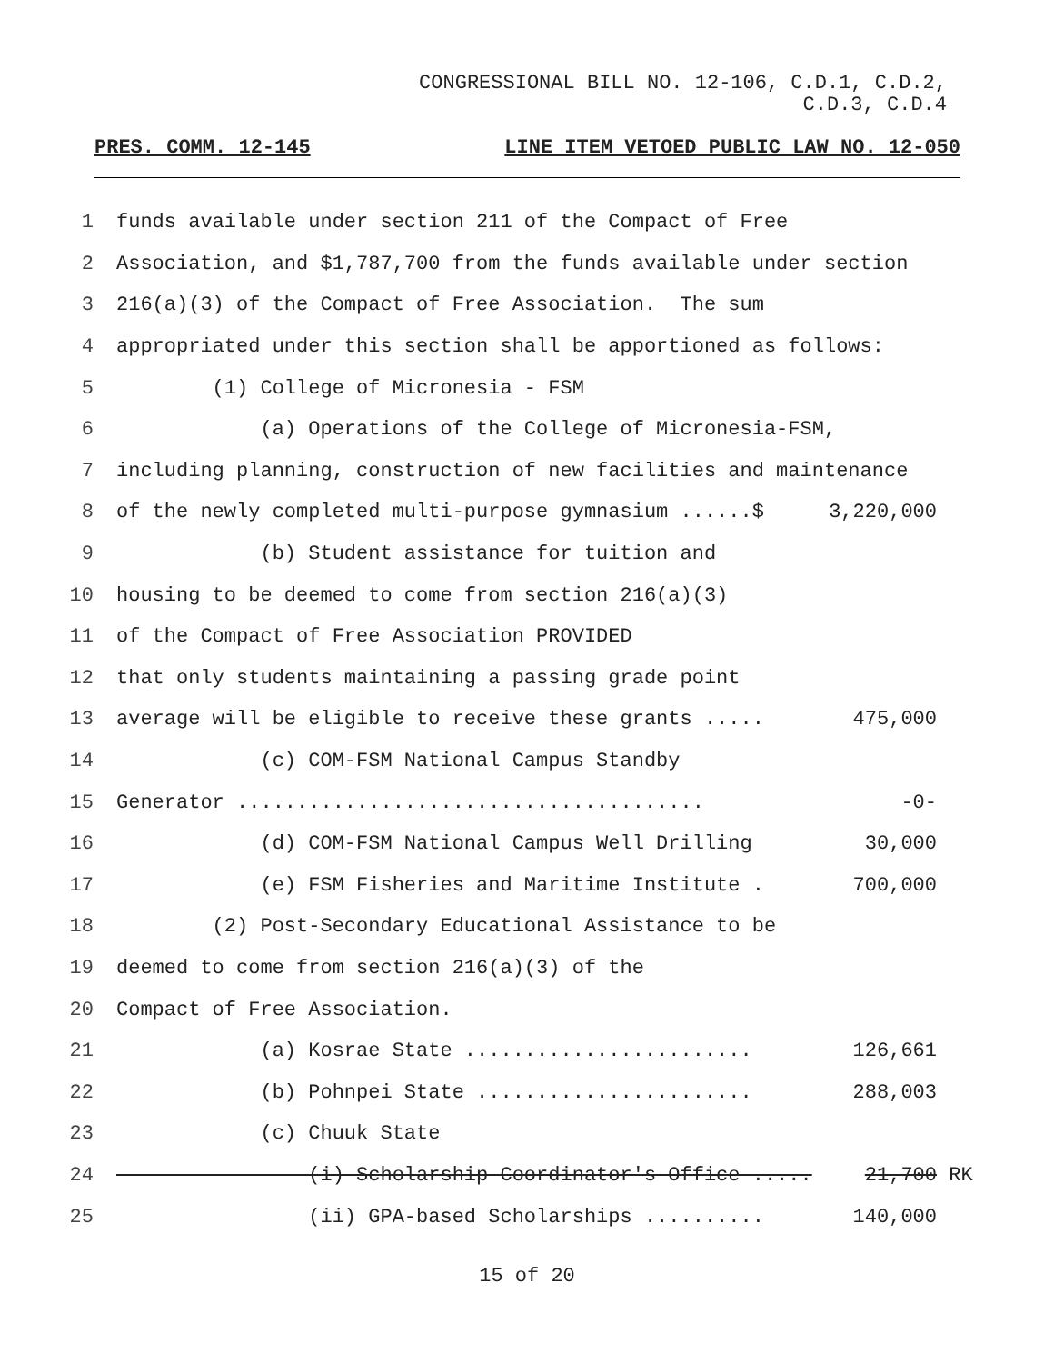CONGRESSIONAL BILL NO. 12-106, C.D.1, C.D.2,
C.D.3, C.D.4
PRES. COMM. 12-145 LINE ITEM VETOED PUBLIC LAW NO. 12-050
1
funds available under section 211 of the Compact of Free
2
Association, and $1,787,700 from the funds available under section
3
216(a)(3) of the Compact of Free Association. The sum
4
appropriated under this section shall be apportioned as follows:
5
(1) College of Micronesia - FSM
6
(a) Operations of the College of Micronesia-FSM,
7
including planning, construction of new facilities and maintenance
8
of the newly completed multi-purpose gymnasium ......$ 3,220,000
9
(b) Student assistance for tuition and
10
housing to be deemed to come from section 216(a)(3)
11
of the Compact of Free Association PROVIDED
12
that only students maintaining a passing grade point
13
average will be eligible to receive these grants ..... 475,000
14
(c) COM-FSM National Campus Standby
15
Generator ....................................... -0-
16
(d) COM-FSM National Campus Well Drilling 30,000
17
(e) FSM Fisheries and Maritime Institute . 700,000
18
(2) Post-Secondary Educational Assistance to be
19
deemed to come from section 216(a)(3) of the
20
Compact of Free Association.
21
(a) Kosrae State ........................ 126,661
22
(b) Pohnpei State ....................... 288,003
23
(c) Chuuk State
24
(i) Scholarship Coordinator's Office ..... 21,700
RK
25
(ii) GPA-based Scholarships .......... 140,000
15 of 20